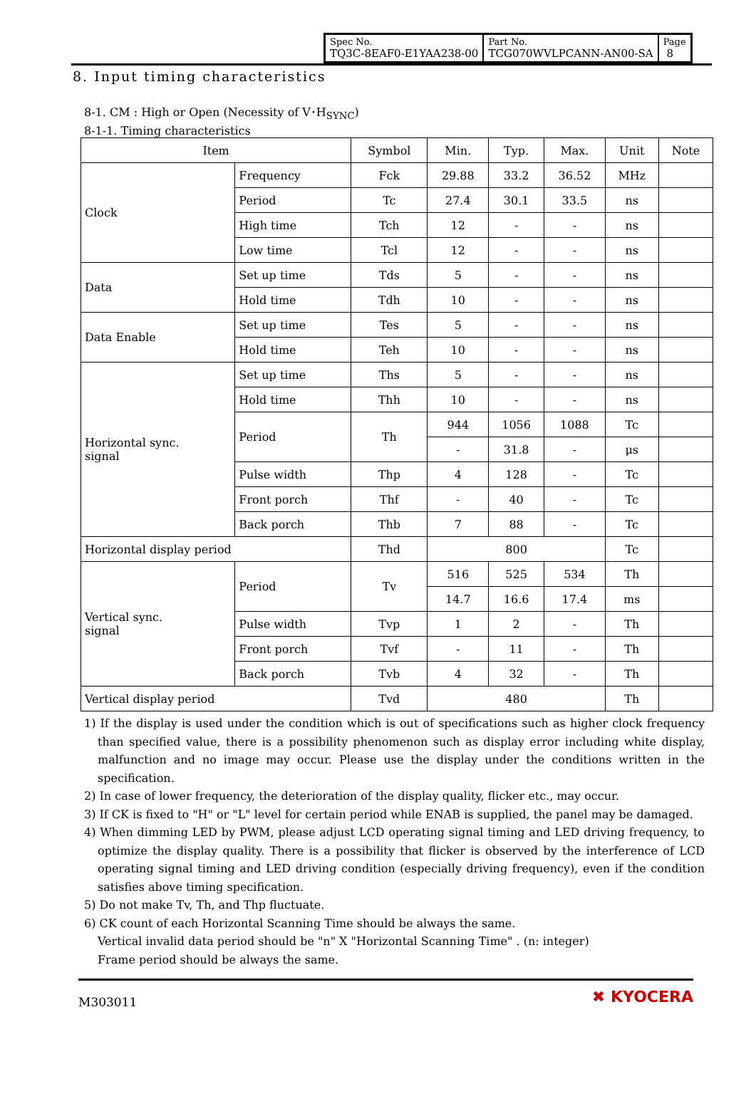| Spec No. TQ3C-8EAF0-E1YAA238-00 | Part No. TCG070WVLPCANN-AN00-SA | Page 8 |
8. Input timing characteristics
8-1. CM : High or Open (Necessity of V･H<sub>SYNC</sub>)
8-1-1. Timing characteristics
| Item | | Symbol | Min. | Typ. | Max. | Unit | Note |
| --- | --- | --- | --- | --- | --- | --- | --- |
| Clock | Frequency | Fck | 29.88 | 33.2 | 36.52 | MHz | |
| | Period | Tc | 27.4 | 30.1 | 33.5 | ns | |
| | High time | Tch | 12 | - | - | ns | |
| | Low time | Tcl | 12 | - | - | ns | |
| Data | Set up time | Tds | 5 | - | - | ns | |
| | Hold time | Tdh | 10 | - | - | ns | |
| Data Enable | Set up time | Tes | 5 | - | - | ns | |
| | Hold time | Teh | 10 | - | - | ns | |
| Horizontal sync. signal | Set up time | Ths | 5 | - | - | ns | |
| | Hold time | Thh | 10 | - | - | ns | |
| | Period | Th | 944 | 1056 | 1088 | Tc | |
| | | | - | 31.8 | - | μs | |
| | Pulse width | Thp | 4 | 128 | - | Tc | |
| | Front porch | Thf | - | 40 | - | Tc | |
| | Back porch | Thb | 7 | 88 | - | Tc | |
| Horizontal display period | | Thd | 800 | | | Tc | |
| Vertical sync. signal | Period | Tv | 516 | 525 | 534 | Th | |
| | | | 14.7 | 16.6 | 17.4 | ms | |
| | Pulse width | Tvp | 1 | 2 | - | Th | |
| | Front porch | Tvf | - | 11 | - | Th | |
| | Back porch | Tvb | 4 | 32 | - | Th | |
| Vertical display period | | Tvd | 480 | | | Th | |
1) If the display is used under the condition which is out of specifications such as higher clock frequency than specified value, there is a possibility phenomenon such as display error including white display, malfunction and no image may occur. Please use the display under the conditions written in the specification.
2) In case of lower frequency, the deterioration of the display quality, flicker etc., may occur.
3) If CK is fixed to "H" or "L" level for certain period while ENAB is supplied, the panel may be damaged.
4) When dimming LED by PWM, please adjust LCD operating signal timing and LED driving frequency, to optimize the display quality. There is a possibility that flicker is observed by the interference of LCD operating signal timing and LED driving condition (especially driving frequency), even if the condition satisfies above timing specification.
5) Do not make Tv, Th, and Thp fluctuate.
6) CK count of each Horizontal Scanning Time should be always the same.
Vertical invalid data period should be "n" X "Horizontal Scanning Time" . (n: integer)
Frame period should be always the same.
M303011 ✖ KYOCERA